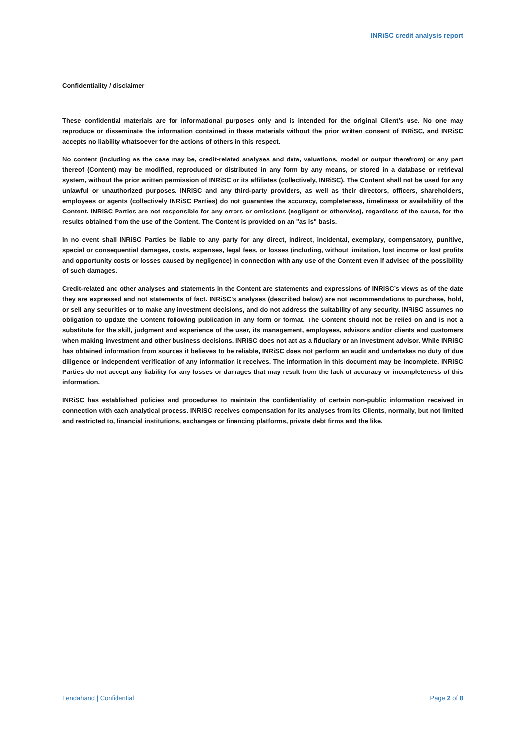INRiSC credit analysis report
Confidentiality / disclaimer
These confidential materials are for informational purposes only and is intended for the original Client’s use. No one may reproduce or disseminate the information contained in these materials without the prior written consent of INRiSC, and INRiSC accepts no liability whatsoever for the actions of others in this respect.
No content (including as the case may be, credit-related analyses and data, valuations, model or output therefrom) or any part thereof (Content) may be modified, reproduced or distributed in any form by any means, or stored in a database or retrieval system, without the prior written permission of INRiSC or its affiliates (collectively, INRiSC). The Content shall not be used for any unlawful or unauthorized purposes. INRiSC and any third-party providers, as well as their directors, officers, shareholders, employees or agents (collectively INRiSC Parties) do not guarantee the accuracy, completeness, timeliness or availability of the Content. INRiSC Parties are not responsible for any errors or omissions (negligent or otherwise), regardless of the cause, for the results obtained from the use of the Content. The Content is provided on an "as is" basis.
In no event shall INRiSC Parties be liable to any party for any direct, indirect, incidental, exemplary, compensatory, punitive, special or consequential damages, costs, expenses, legal fees, or losses (including, without limitation, lost income or lost profits and opportunity costs or losses caused by negligence) in connection with any use of the Content even if advised of the possibility of such damages.
Credit-related and other analyses and statements in the Content are statements and expressions of INRiSC’s views as of the date they are expressed and not statements of fact. INRiSC's analyses (described below) are not recommendations to purchase, hold, or sell any securities or to make any investment decisions, and do not address the suitability of any security. INRiSC assumes no obligation to update the Content following publication in any form or format. The Content should not be relied on and is not a substitute for the skill, judgment and experience of the user, its management, employees, advisors and/or clients and customers when making investment and other business decisions. INRiSC does not act as a fiduciary or an investment advisor. While INRiSC has obtained information from sources it believes to be reliable, INRiSC does not perform an audit and undertakes no duty of due diligence or independent verification of any information it receives. The information in this document may be incomplete. INRiSC Parties do not accept any liability for any losses or damages that may result from the lack of accuracy or incompleteness of this information.
INRiSC has established policies and procedures to maintain the confidentiality of certain non-public information received in connection with each analytical process. INRiSC receives compensation for its analyses from its Clients, normally, but not limited and restricted to, financial institutions, exchanges or financing platforms, private debt firms and the like.
Lendahand | Confidential Page 2 of 8